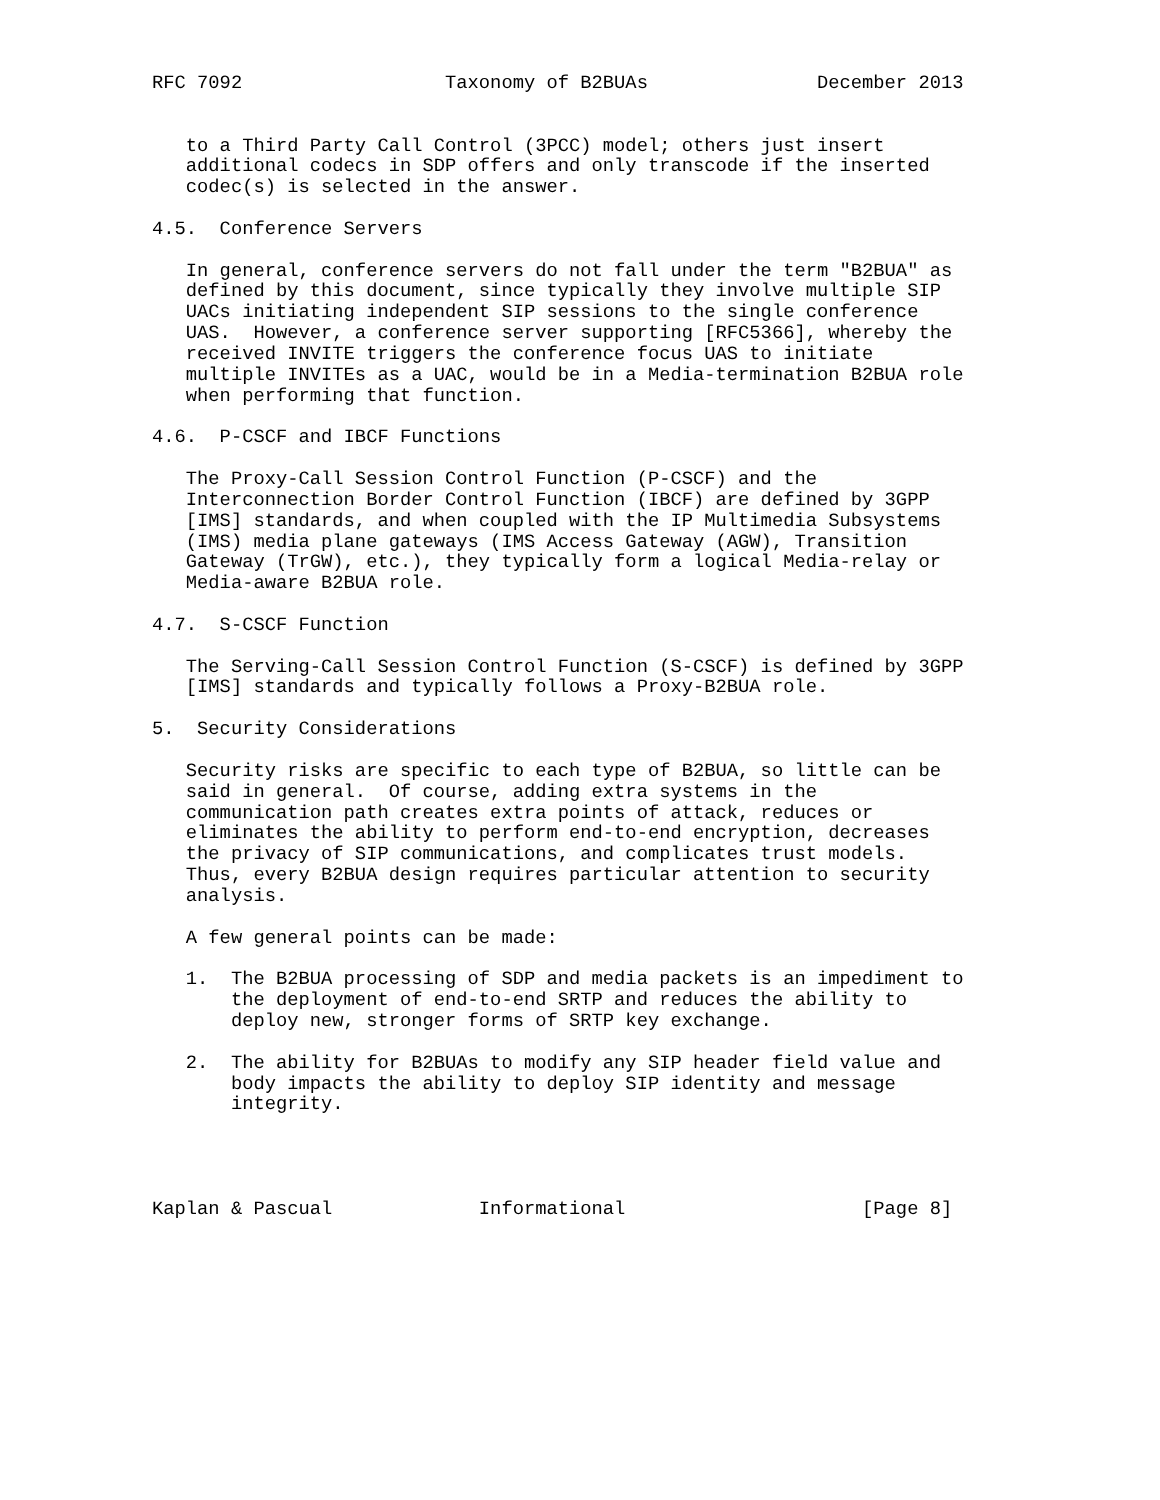RFC 7092                  Taxonomy of B2BUAs               December 2013


   to a Third Party Call Control (3PCC) model; others just insert
   additional codecs in SDP offers and only transcode if the inserted
   codec(s) is selected in the answer.

4.5.  Conference Servers

   In general, conference servers do not fall under the term "B2BUA" as
   defined by this document, since typically they involve multiple SIP
   UACs initiating independent SIP sessions to the single conference
   UAS.  However, a conference server supporting [RFC5366], whereby the
   received INVITE triggers the conference focus UAS to initiate
   multiple INVITEs as a UAC, would be in a Media-termination B2BUA role
   when performing that function.

4.6.  P-CSCF and IBCF Functions

   The Proxy-Call Session Control Function (P-CSCF) and the
   Interconnection Border Control Function (IBCF) are defined by 3GPP
   [IMS] standards, and when coupled with the IP Multimedia Subsystems
   (IMS) media plane gateways (IMS Access Gateway (AGW), Transition
   Gateway (TrGW), etc.), they typically form a logical Media-relay or
   Media-aware B2BUA role.

4.7.  S-CSCF Function

   The Serving-Call Session Control Function (S-CSCF) is defined by 3GPP
   [IMS] standards and typically follows a Proxy-B2BUA role.

5.  Security Considerations

   Security risks are specific to each type of B2BUA, so little can be
   said in general.  Of course, adding extra systems in the
   communication path creates extra points of attack, reduces or
   eliminates the ability to perform end-to-end encryption, decreases
   the privacy of SIP communications, and complicates trust models.
   Thus, every B2BUA design requires particular attention to security
   analysis.

   A few general points can be made:

   1.  The B2BUA processing of SDP and media packets is an impediment to
       the deployment of end-to-end SRTP and reduces the ability to
       deploy new, stronger forms of SRTP key exchange.

   2.  The ability for B2BUAs to modify any SIP header field value and
       body impacts the ability to deploy SIP identity and message
       integrity.




Kaplan & Pascual             Informational                     [Page 8]